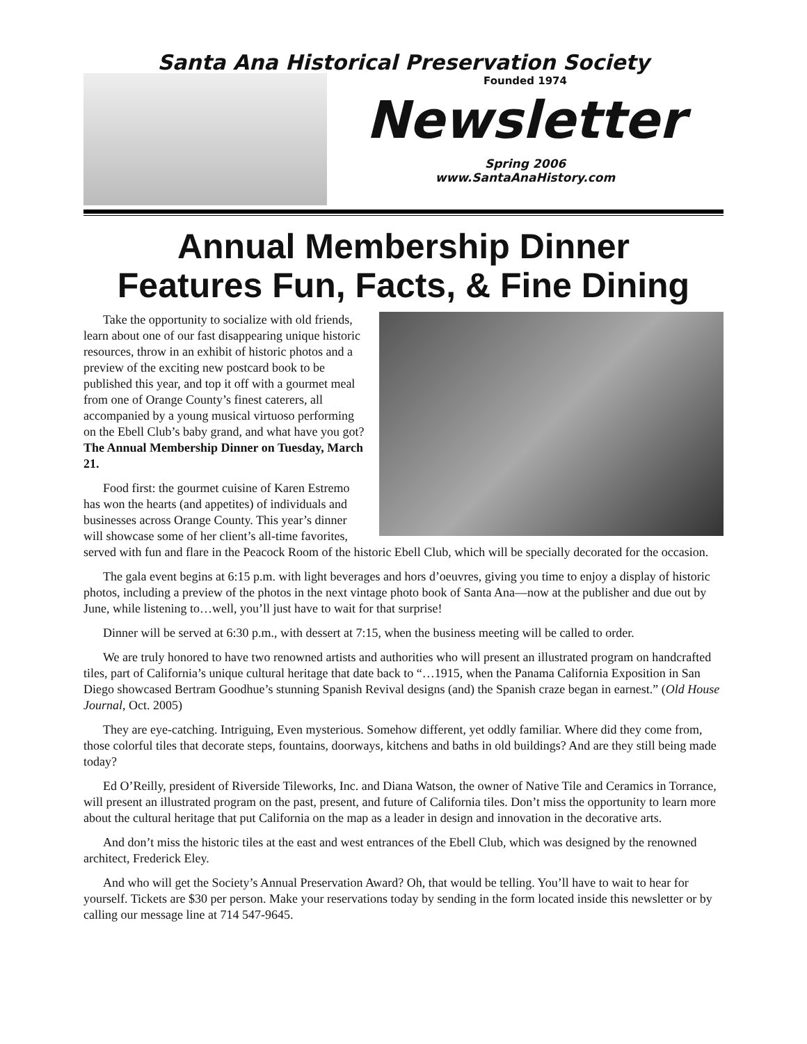Santa Ana Historical Preservation Society
Founded 1974
Newsletter
Spring 2006
www.SantaAnaHistory.com
Annual Membership Dinner
Features Fun, Facts, & Fine Dining
Take the opportunity to socialize with old friends, learn about one of our fast disappearing unique historic resources, throw in an exhibit of historic photos and a preview of the exciting new postcard book to be published this year, and top it off with a gourmet meal from one of Orange County’s finest caterers, all accompanied by a young musical virtuoso performing on the Ebell Club’s baby grand, and what have you got? The Annual Membership Dinner on Tuesday, March 21.
Food first: the gourmet cuisine of Karen Estremo has won the hearts (and appetites) of individuals and businesses across Orange County. This year’s dinner will showcase some of her client’s all-time favorites, served with fun and flare in the Peacock Room of the historic Ebell Club, which will be specially decorated for the occasion.
The gala event begins at 6:15 p.m. with light beverages and hors d’oeuvres, giving you time to enjoy a display of historic photos, including a preview of the photos in the next vintage photo book of Santa Ana—now at the publisher and due out by June, while listening to…well, you’ll just have to wait for that surprise!
Dinner will be served at 6:30 p.m., with dessert at 7:15, when the business meeting will be called to order.
We are truly honored to have two renowned artists and authorities who will present an illustrated program on handcrafted tiles, part of California’s unique cultural heritage that date back to “…1915, when the Panama California Exposition in San Diego showcased Bertram Goodhue’s stunning Spanish Revival designs (and) the Spanish craze began in earnest.” (Old House Journal, Oct. 2005)
They are eye-catching. Intriguing, Even mysterious. Somehow different, yet oddly familiar. Where did they come from, those colorful tiles that decorate steps, fountains, doorways, kitchens and baths in old buildings? And are they still being made today?
Ed O’Reilly, president of Riverside Tileworks, Inc. and Diana Watson, the owner of Native Tile and Ceramics in Torrance, will present an illustrated program on the past, present, and future of California tiles. Don’t miss the opportunity to learn more about the cultural heritage that put California on the map as a leader in design and innovation in the decorative arts.
And don’t miss the historic tiles at the east and west entrances of the Ebell Club, which was designed by the renowned architect, Frederick Eley.
And who will get the Society’s Annual Preservation Award? Oh, that would be telling. You’ll have to wait to hear for yourself. Tickets are $30 per person. Make your reservations today by sending in the form located inside this newsletter or by calling our message line at 714 547-9645.